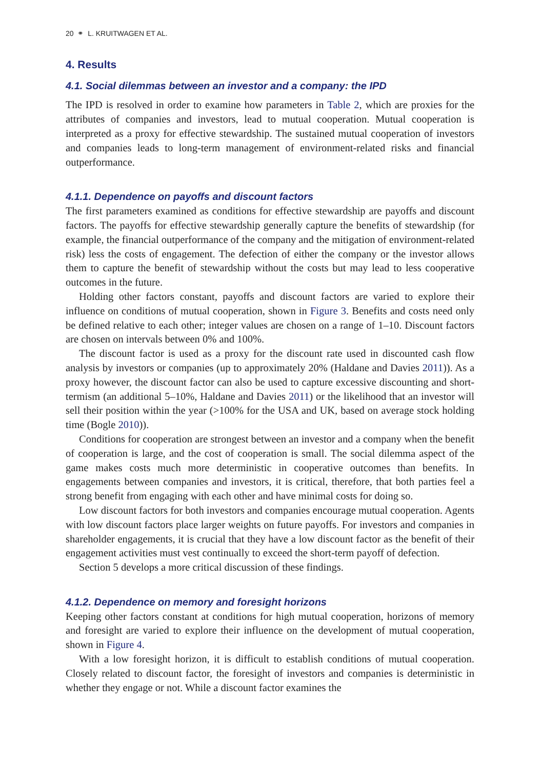20 ⚭ L. KRUITWAGEN ET AL.
4. Results
4.1. Social dilemmas between an investor and a company: the IPD
The IPD is resolved in order to examine how parameters in Table 2, which are proxies for the attributes of companies and investors, lead to mutual cooperation. Mutual cooperation is interpreted as a proxy for effective stewardship. The sustained mutual cooperation of investors and companies leads to long-term management of environment-related risks and financial outperformance.
4.1.1. Dependence on payoffs and discount factors
The first parameters examined as conditions for effective stewardship are payoffs and discount factors. The payoffs for effective stewardship generally capture the benefits of stewardship (for example, the financial outperformance of the company and the mitigation of environment-related risk) less the costs of engagement. The defection of either the company or the investor allows them to capture the benefit of stewardship without the costs but may lead to less cooperative outcomes in the future.
Holding other factors constant, payoffs and discount factors are varied to explore their influence on conditions of mutual cooperation, shown in Figure 3. Benefits and costs need only be defined relative to each other; integer values are chosen on a range of 1–10. Discount factors are chosen on intervals between 0% and 100%.
The discount factor is used as a proxy for the discount rate used in discounted cash flow analysis by investors or companies (up to approximately 20% (Haldane and Davies 2011)). As a proxy however, the discount factor can also be used to capture excessive discounting and short-termism (an additional 5–10%, Haldane and Davies 2011) or the likelihood that an investor will sell their position within the year (>100% for the USA and UK, based on average stock holding time (Bogle 2010)).
Conditions for cooperation are strongest between an investor and a company when the benefit of cooperation is large, and the cost of cooperation is small. The social dilemma aspect of the game makes costs much more deterministic in cooperative outcomes than benefits. In engagements between companies and investors, it is critical, therefore, that both parties feel a strong benefit from engaging with each other and have minimal costs for doing so.
Low discount factors for both investors and companies encourage mutual cooperation. Agents with low discount factors place larger weights on future payoffs. For investors and companies in shareholder engagements, it is crucial that they have a low discount factor as the benefit of their engagement activities must vest continually to exceed the short-term payoff of defection.
Section 5 develops a more critical discussion of these findings.
4.1.2. Dependence on memory and foresight horizons
Keeping other factors constant at conditions for high mutual cooperation, horizons of memory and foresight are varied to explore their influence on the development of mutual cooperation, shown in Figure 4.
With a low foresight horizon, it is difficult to establish conditions of mutual cooperation. Closely related to discount factor, the foresight of investors and companies is deterministic in whether they engage or not. While a discount factor examines the